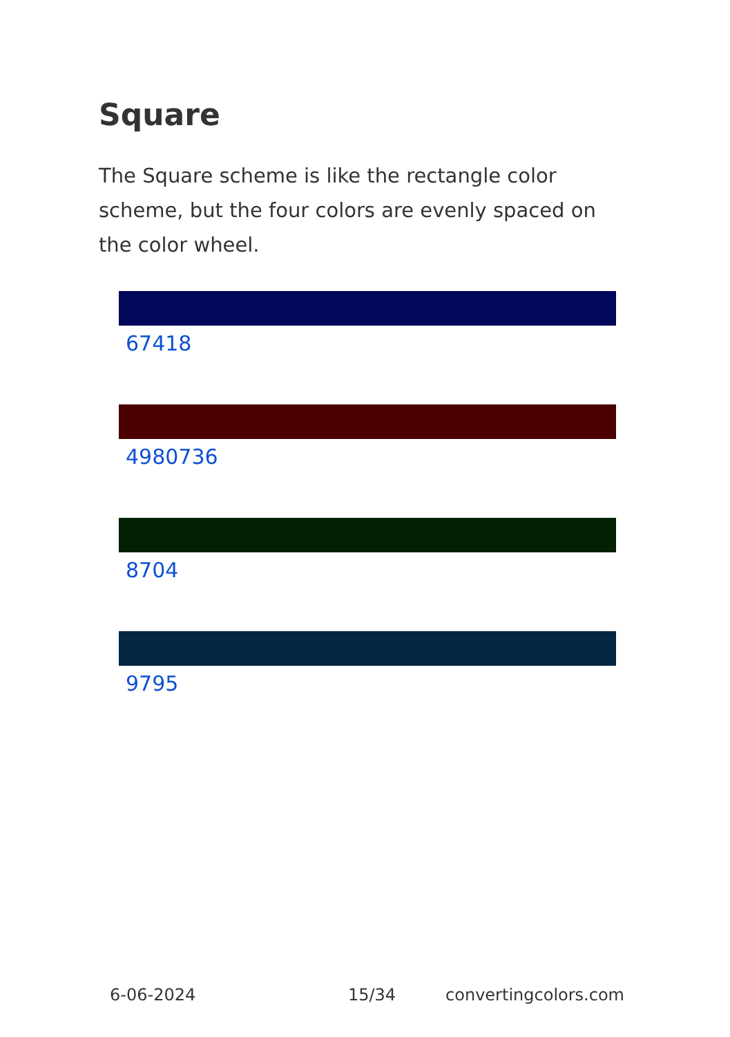Square
The Square scheme is like the rectangle color scheme, but the four colors are evenly spaced on the color wheel.
67418
4980736
8704
9795
6-06-2024 15/34 convertingcolors.com